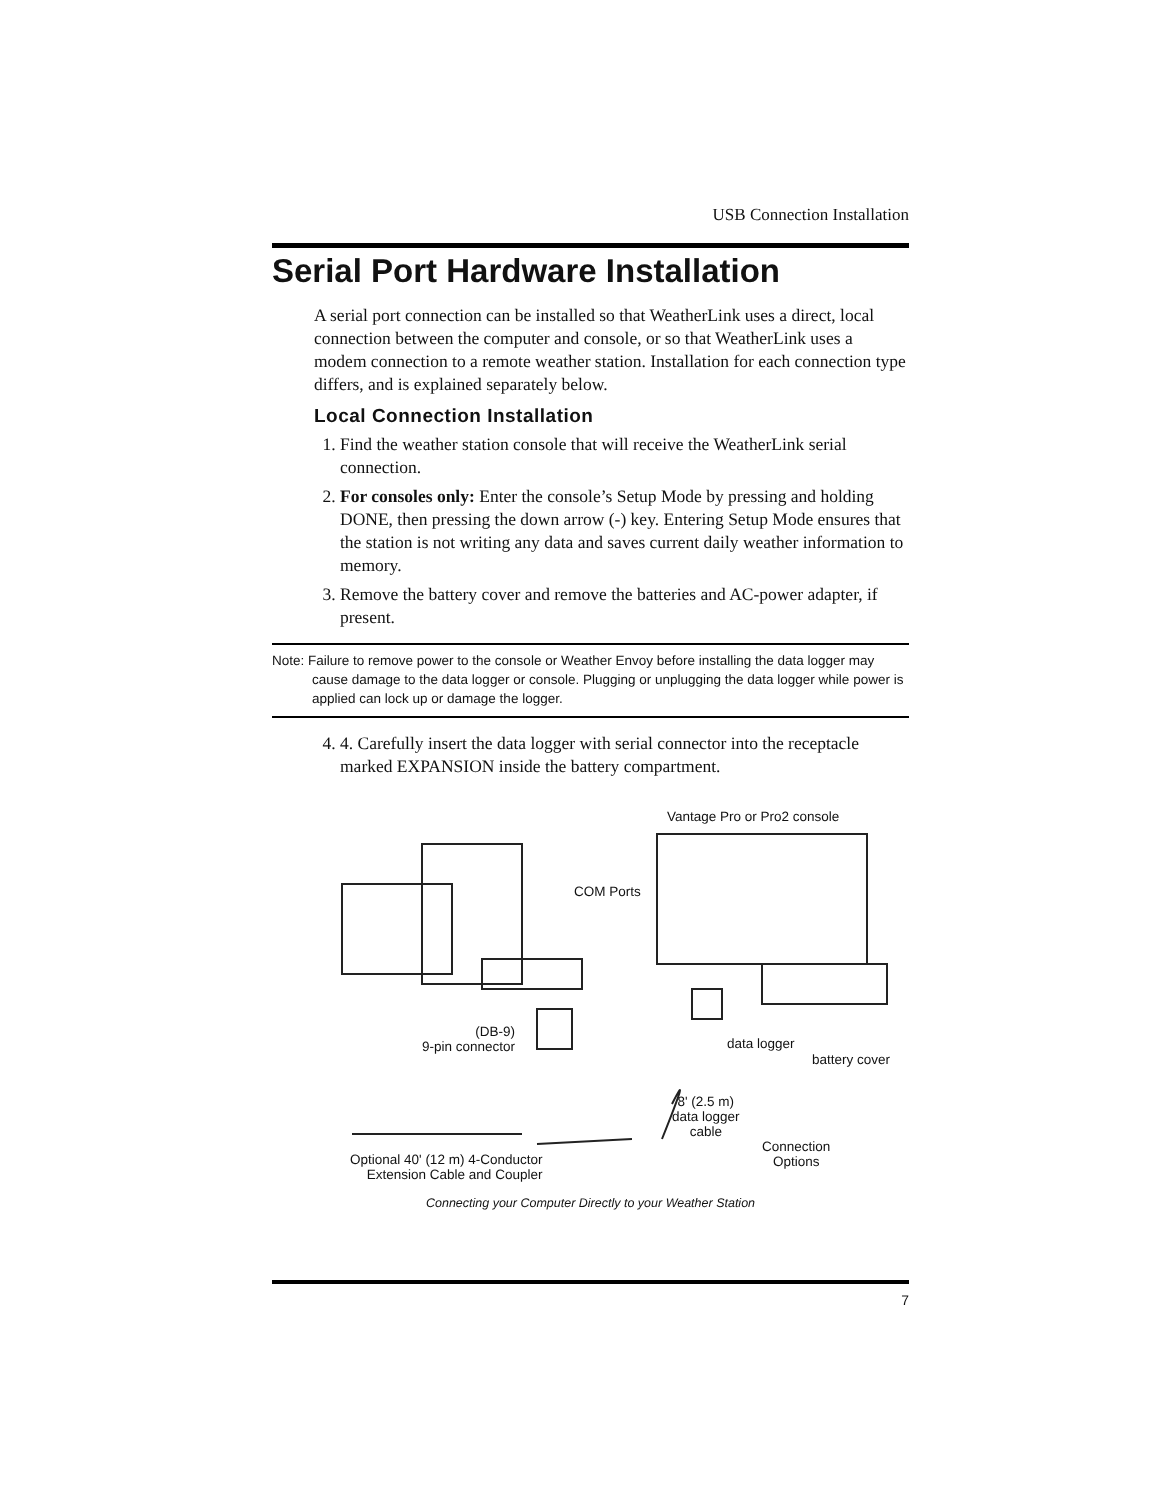USB Connection Installation
Serial Port Hardware Installation
A serial port connection can be installed so that WeatherLink uses a direct, local connection between the computer and console, or so that WeatherLink uses a modem connection to a remote weather station. Installation for each connection type differs, and is explained separately below.
Local Connection Installation
1. Find the weather station console that will receive the WeatherLink serial connection.
2. For consoles only: Enter the console’s Setup Mode by pressing and holding DONE, then pressing the down arrow (-) key. Entering Setup Mode ensures that the station is not writing any data and saves current daily weather information to memory.
3. Remove the battery cover and remove the batteries and AC-power adapter, if present.
Note: Failure to remove power to the console or Weather Envoy before installing the data logger may cause damage to the data logger or console. Plugging or unplugging the data logger while power is applied can lock up or damage the logger.
4. 4. Carefully insert the data logger with serial connector into the receptacle marked EXPANSION inside the battery compartment.
Vantage Pro or Pro2 console
COM Ports
(DB-9)
9-pin connector
data logger
battery cover
8' (2.5 m)
data logger
cable
Connection
Options
Optional 40' (12 m) 4-Conductor
Extension Cable and Coupler
Connecting your Computer Directly to your Weather Station
7